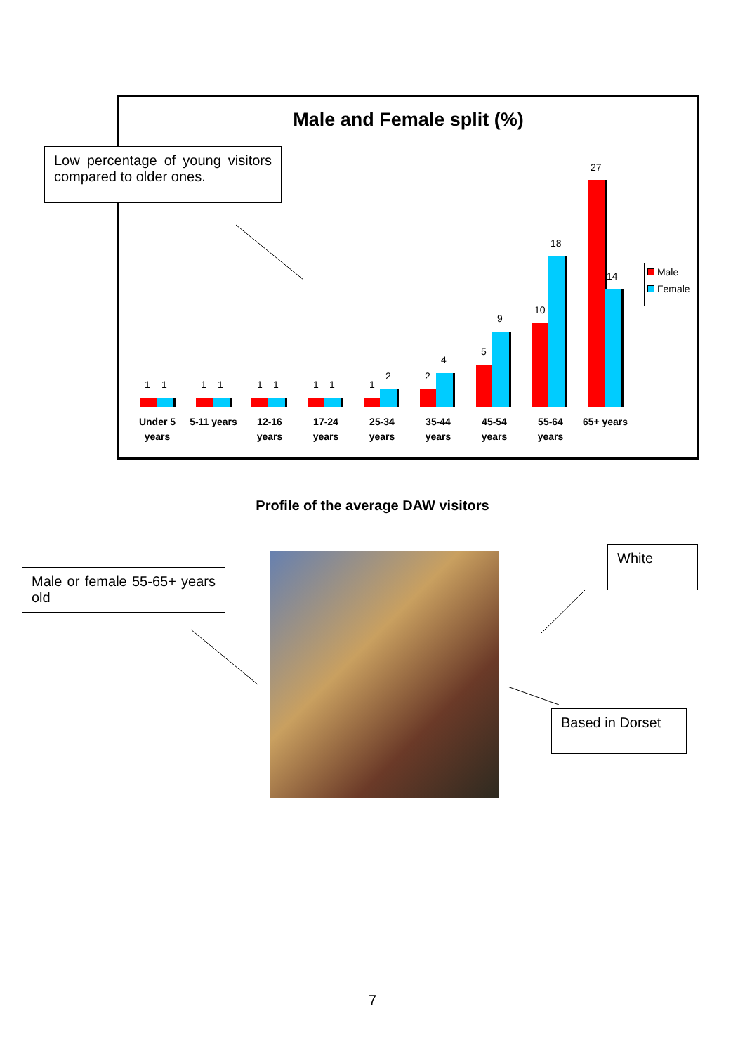Male and Female split (%)
Low percentage of young visitors compared to older ones.
1 1 1 1 1 1 1 1 1
2 2
4
5
9
10
18
27
14
Under 5 years
5-11 years
12-16 years
17-24 years
25-34 years
35-44 years
45-54 years
55-64 years
65+ years
Male
Female
Profile of the average DAW visitors
Male or female 55-65+ years old
White
Based in Dorset
7